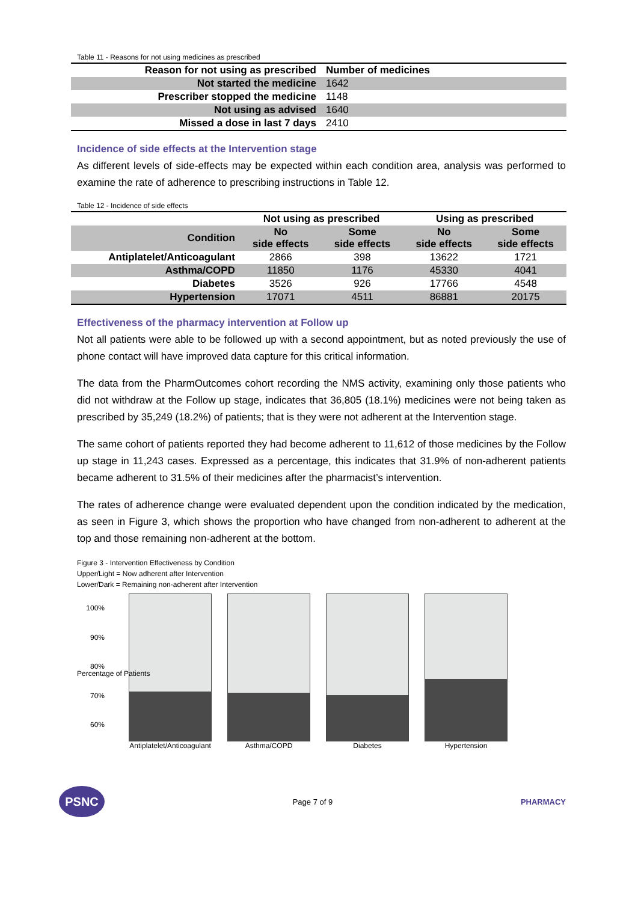Table 11 - Reasons for not using medicines as prescribed
| Reason for not using as prescribed | Number of medicines |
| --- | --- |
| Not started the medicine | 1642 |
| Prescriber stopped the medicine | 1148 |
| Not using as advised | 1640 |
| Missed a dose in last 7 days | 2410 |
Incidence of side effects at the Intervention stage
As different levels of side-effects may be expected within each condition area, analysis was performed to examine the rate of adherence to prescribing instructions in Table 12.
Table 12 - Incidence of side effects
| | Not using as prescribed | | Using as prescribed | |
| --- | --- | --- | --- | --- |
| Condition | No side effects | Some side effects | No side effects | Some side effects |
| Antiplatelet/Anticoagulant | 2866 | 398 | 13622 | 1721 |
| Asthma/COPD | 11850 | 1176 | 45330 | 4041 |
| Diabetes | 3526 | 926 | 17766 | 4548 |
| Hypertension | 17071 | 4511 | 86881 | 20175 |
Effectiveness of the pharmacy intervention at Follow up
Not all patients were able to be followed up with a second appointment, but as noted previously the use of phone contact will have improved data capture for this critical information.
The data from the PharmOutcomes cohort recording the NMS activity, examining only those patients who did not withdraw at the Follow up stage, indicates that 36,805 (18.1%) medicines were not being taken as prescribed by 35,249 (18.2%) of patients; that is they were not adherent at the Intervention stage.
The same cohort of patients reported they had become adherent to 11,612 of those medicines by the Follow up stage in 11,243 cases. Expressed as a percentage, this indicates that 31.9% of non-adherent patients became adherent to 31.5% of their medicines after the pharmacist’s intervention.
The rates of adherence change were evaluated dependent upon the condition indicated by the medication, as seen in Figure 3, which shows the proportion who have changed from non-adherent to adherent at the top and those remaining non-adherent at the bottom.
Figure 3 - Intervention Effectiveness by Condition
Upper/Light = Now adherent after Intervention
Lower/Dark = Remaining non-adherent after Intervention
100%
90%
80%
70%
60%
Percentage of Patients
Antiplatelet/Anticoagulant
Asthma/COPD Diabetes Hypertension
PSNC
Page 7 of 9 PHARMACY